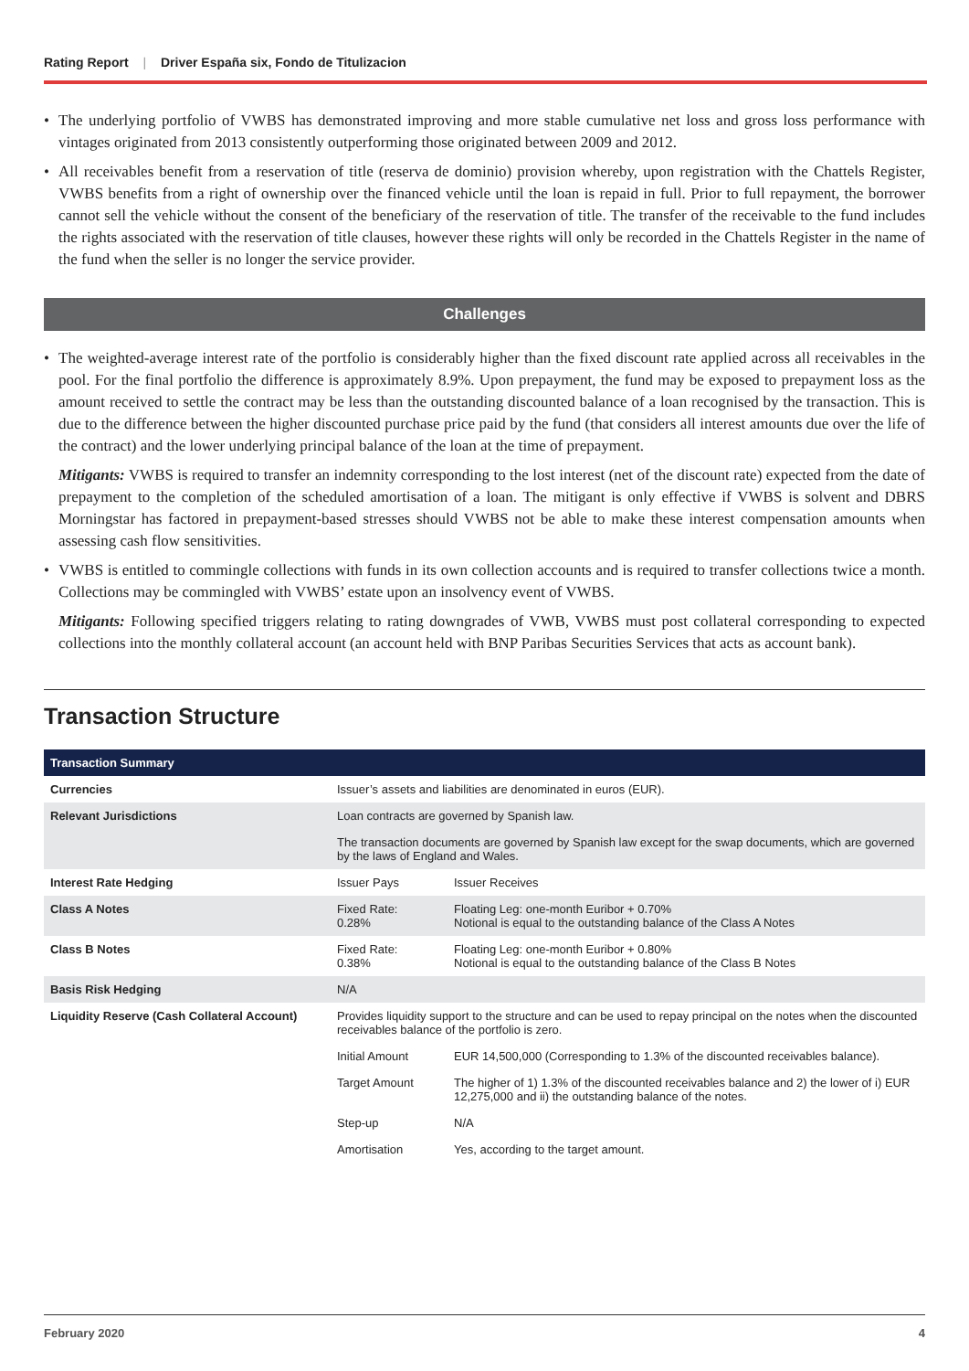Rating Report | Driver España six, Fondo de Titulizacion
• The underlying portfolio of VWBS has demonstrated improving and more stable cumulative net loss and gross loss performance with vintages originated from 2013 consistently outperforming those originated between 2009 and 2012.
• All receivables benefit from a reservation of title (reserva de dominio) provision whereby, upon registration with the Chattels Register, VWBS benefits from a right of ownership over the financed vehicle until the loan is repaid in full. Prior to full repayment, the borrower cannot sell the vehicle without the consent of the beneficiary of the reservation of title. The transfer of the receivable to the fund includes the rights associated with the reservation of title clauses, however these rights will only be recorded in the Chattels Register in the name of the fund when the seller is no longer the service provider.
Challenges
• The weighted-average interest rate of the portfolio is considerably higher than the fixed discount rate applied across all receivables in the pool. For the final portfolio the difference is approximately 8.9%. Upon prepayment, the fund may be exposed to prepayment loss as the amount received to settle the contract may be less than the outstanding discounted balance of a loan recognised by the transaction. This is due to the difference between the higher discounted purchase price paid by the fund (that considers all interest amounts due over the life of the contract) and the lower underlying principal balance of the loan at the time of prepayment.
Mitigants: VWBS is required to transfer an indemnity corresponding to the lost interest (net of the discount rate) expected from the date of prepayment to the completion of the scheduled amortisation of a loan. The mitigant is only effective if VWBS is solvent and DBRS Morningstar has factored in prepayment-based stresses should VWBS not be able to make these interest compensation amounts when assessing cash flow sensitivities.
• VWBS is entitled to commingle collections with funds in its own collection accounts and is required to transfer collections twice a month. Collections may be commingled with VWBS’ estate upon an insolvency event of VWBS.
Mitigants: Following specified triggers relating to rating downgrades of VWB, VWBS must post collateral corresponding to expected collections into the monthly collateral account (an account held with BNP Paribas Securities Services that acts as account bank).
Transaction Structure
| Transaction Summary | | |
| --- | --- | --- |
| Currencies | Issuer’s assets and liabilities are denominated in euros (EUR). | |
| Relevant Jurisdictions | Loan contracts are governed by Spanish law. | |
| | The transaction documents are governed by Spanish law except for the swap documents, which are governed by the laws of England and Wales. | |
| Interest Rate Hedging | Issuer Pays | Issuer Receives |
| Class A Notes | Fixed Rate: 0.28% | Floating Leg: one-month Euribor + 0.70% Notional is equal to the outstanding balance of the Class A Notes |
| Class B Notes | Fixed Rate: 0.38% | Floating Leg: one-month Euribor + 0.80% Notional is equal to the outstanding balance of the Class B Notes |
| Basis Risk Hedging | N/A | |
| Liquidity Reserve (Cash Collateral Account) | Provides liquidity support to the structure and can be used to repay principal on the notes when the discounted receivables balance of the portfolio is zero. | |
| | Initial Amount | EUR 14,500,000 (Corresponding to 1.3% of the discounted receivables balance). |
| | Target Amount | The higher of 1) 1.3% of the discounted receivables balance and 2) the lower of i) EUR 12,275,000 and ii) the outstanding balance of the notes. |
| | Step-up | N/A |
| | Amortisation | Yes, according to the target amount. |
February 2020 4